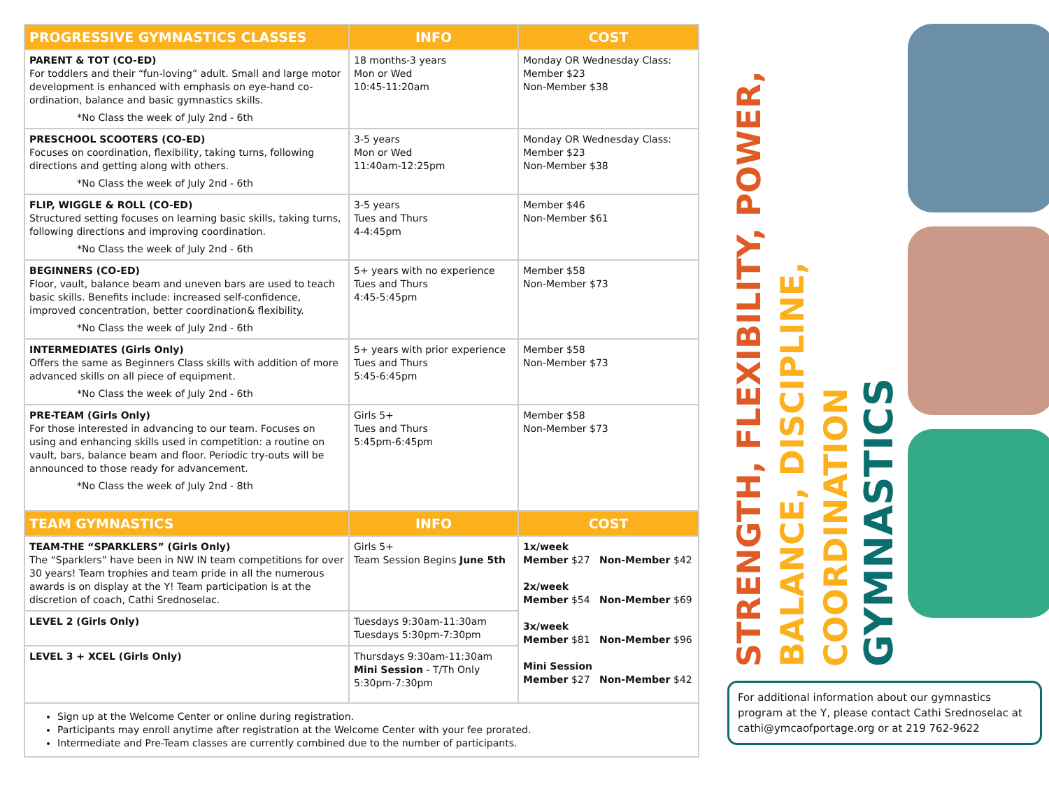| PROGRESSIVE GYMNASTICS CLASSES | INFO | COST |
| --- | --- | --- |
| PARENT & TOT (CO-ED) For toddlers and their “fun-loving” adult. Small and large motor development is enhanced with emphasis on eye-hand co-ordination, balance and basic gymnastics skills. *No Class the week of July 2nd - 6th | 18 months-3 years Mon or Wed 10:45-11:20am | Monday OR Wednesday Class: Member $23 Non-Member $38 |
| PRESCHOOL SCOOTERS (CO-ED) Focuses on coordination, flexibility, taking turns, following directions and getting along with others. *No Class the week of July 2nd - 6th | 3-5 years Mon or Wed 11:40am-12:25pm | Monday OR Wednesday Class: Member $23 Non-Member $38 |
| FLIP, WIGGLE & ROLL (CO-ED) Structured setting focuses on learning basic skills, taking turns, following directions and improving coordination. *No Class the week of July 2nd - 6th | 3-5 years Tues and Thurs 4-4:45pm | Member $46 Non-Member $61 |
| BEGINNERS (CO-ED) Floor, vault, balance beam and uneven bars are used to teach basic skills. Benefits include: increased self-confidence, improved concentration, better coordination& flexibility. *No Class the week of July 2nd - 6th | 5+ years with no experience Tues and Thurs 4:45-5:45pm | Member $58 Non-Member $73 |
| INTERMEDIATES (Girls Only) Offers the same as Beginners Class skills with addition of more advanced skills on all piece of equipment. *No Class the week of July 2nd - 6th | 5+ years with prior experience Tues and Thurs 5:45-6:45pm | Member $58 Non-Member $73 |
| PRE-TEAM (Girls Only) For those interested in advancing to our team. Focuses on using and enhancing skills used in competition: a routine on vault, bars, balance beam and floor. Periodic try-outs will be announced to those ready for advancement. *No Class the week of July 2nd - 8th | Girls 5+ Tues and Thurs 5:45pm-6:45pm | Member $58 Non-Member $73 |
| TEAM GYMNASTICS | INFO | COST |
| TEAM-THE “SPARKLERS” (Girls Only) The “Sparklers” have been in NW IN team competitions for over 30 years! Team trophies and team pride in all the numerous awards is on display at the Y! Team participation is at the discretion of coach, Cathi Srednoselac. | Girls 5+ Team Session Begins June 5th | 1x/week Member $27 Non-Member $42 2x/week Member $54 Non-Member $69 3x/week Member $81 Non-Member $96 Mini Session Member $27 Non-Member $42 |
| LEVEL 2 (Girls Only) | Tuesdays 9:30am-11:30am Tuesdays 5:30pm-7:30pm | |
| LEVEL 3 + XCEL (Girls Only) | Thursdays 9:30am-11:30am Mini Session - T/Th Only 5:30pm-7:30pm | |
| Sign up at the Welcome Center or online during registration. Participants may enroll anytime after registration at the Welcome Center with your fee prorated. Intermediate and Pre-Team classes are currently combined due to the number of participants. | | |
STRENGTH, FLEXIBILITY, POWER,
BALANCE, DISCIPLINE, COORDINATION
GYMNASTICS
For additional information about our gymnastics program at the Y, please contact Cathi Srednoselac at cathi@ymcaofportage.org or at 219 762-9622